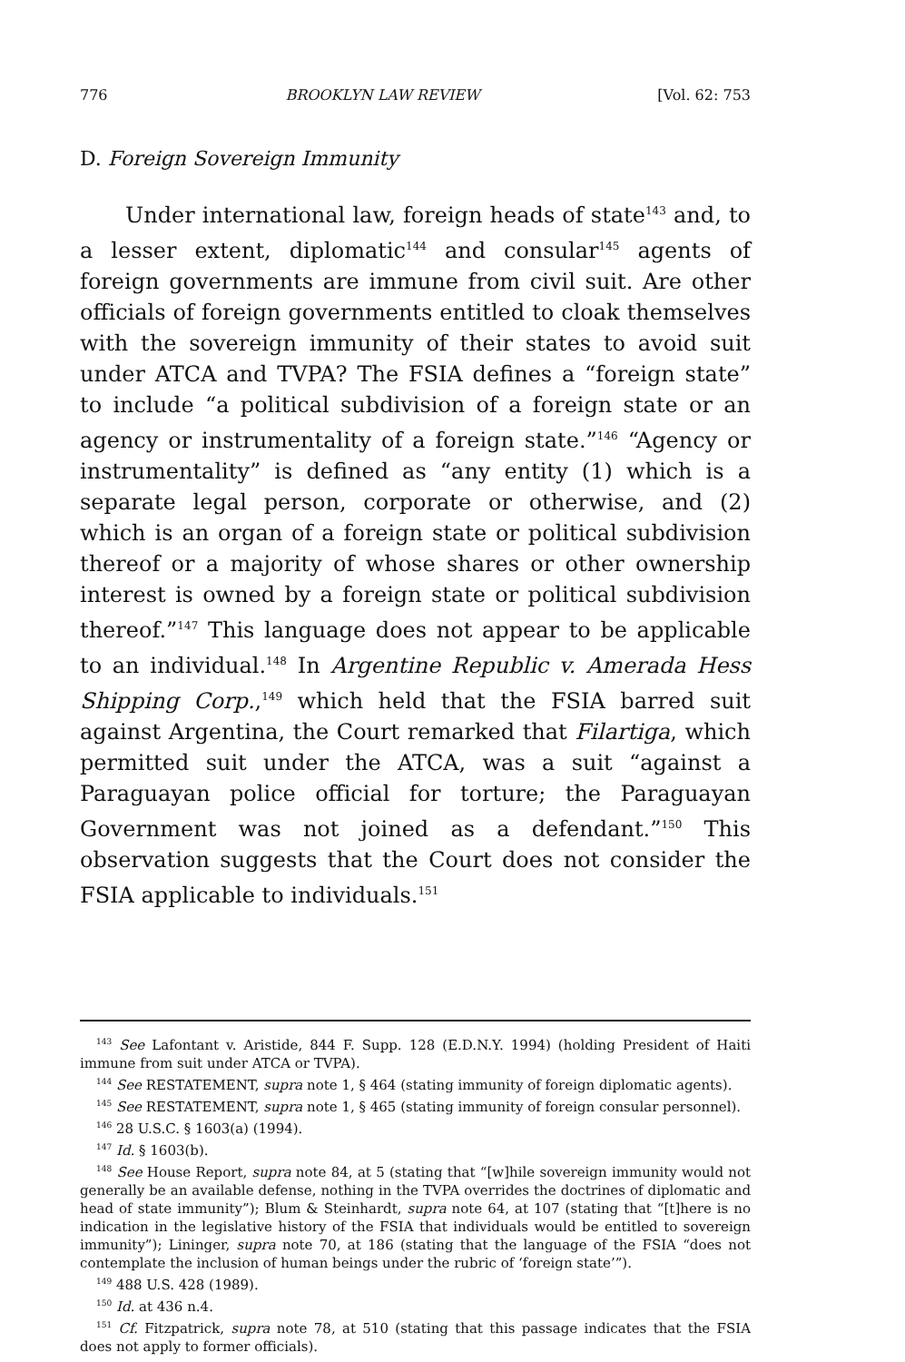776 BROOKLYN LAW REVIEW [Vol. 62: 753
D. Foreign Sovereign Immunity
Under international law, foreign heads of state<sup>143</sup> and, to a lesser extent, diplomatic<sup>144</sup> and consular<sup>145</sup> agents of foreign governments are immune from civil suit. Are other officials of foreign governments entitled to cloak themselves with the sovereign immunity of their states to avoid suit under ATCA and TVPA? The FSIA defines a “foreign state” to include “a political subdivision of a foreign state or an agency or instrumentality of a foreign state.”<sup>146</sup> “Agency or instrumentality” is defined as “any entity (1) which is a separate legal person, corporate or otherwise, and (2) which is an organ of a foreign state or political subdivision thereof or a majority of whose shares or other ownership interest is owned by a foreign state or political subdivision thereof.”<sup>147</sup> This language does not appear to be applicable to an individual.<sup>148</sup> In Argentine Republic v. Amerada Hess Shipping Corp.,<sup>149</sup> which held that the FSIA barred suit against Argentina, the Court remarked that Filartiga, which permitted suit under the ATCA, was a suit “against a Paraguayan police official for torture; the Paraguayan Government was not joined as a defendant.”<sup>150</sup> This observation suggests that the Court does not consider the FSIA applicable to individuals.<sup>151</sup>
<sup>143</sup> See Lafontant v. Aristide, 844 F. Supp. 128 (E.D.N.Y. 1994) (holding President of Haiti immune from suit under ATCA or TVPA).
<sup>144</sup> See RESTATEMENT, supra note 1, § 464 (stating immunity of foreign diplomatic agents).
<sup>145</sup> See RESTATEMENT, supra note 1, § 465 (stating immunity of foreign consular personnel).
<sup>146</sup> 28 U.S.C. § 1603(a) (1994).
<sup>147</sup> Id. § 1603(b).
<sup>148</sup> See House Report, supra note 84, at 5 (stating that “[w]hile sovereign immunity would not generally be an available defense, nothing in the TVPA overrides the doctrines of diplomatic and head of state immunity”); Blum & Steinhardt, supra note 64, at 107 (stating that “[t]here is no indication in the legislative history of the FSIA that individuals would be entitled to sovereign immunity”); Lininger, supra note 70, at 186 (stating that the language of the FSIA “does not contemplate the inclusion of human beings under the rubric of ‘foreign state’”).
<sup>149</sup> 488 U.S. 428 (1989).
<sup>150</sup> Id. at 436 n.4.
<sup>151</sup> Cf. Fitzpatrick, supra note 78, at 510 (stating that this passage indicates that the FSIA does not apply to former officials).